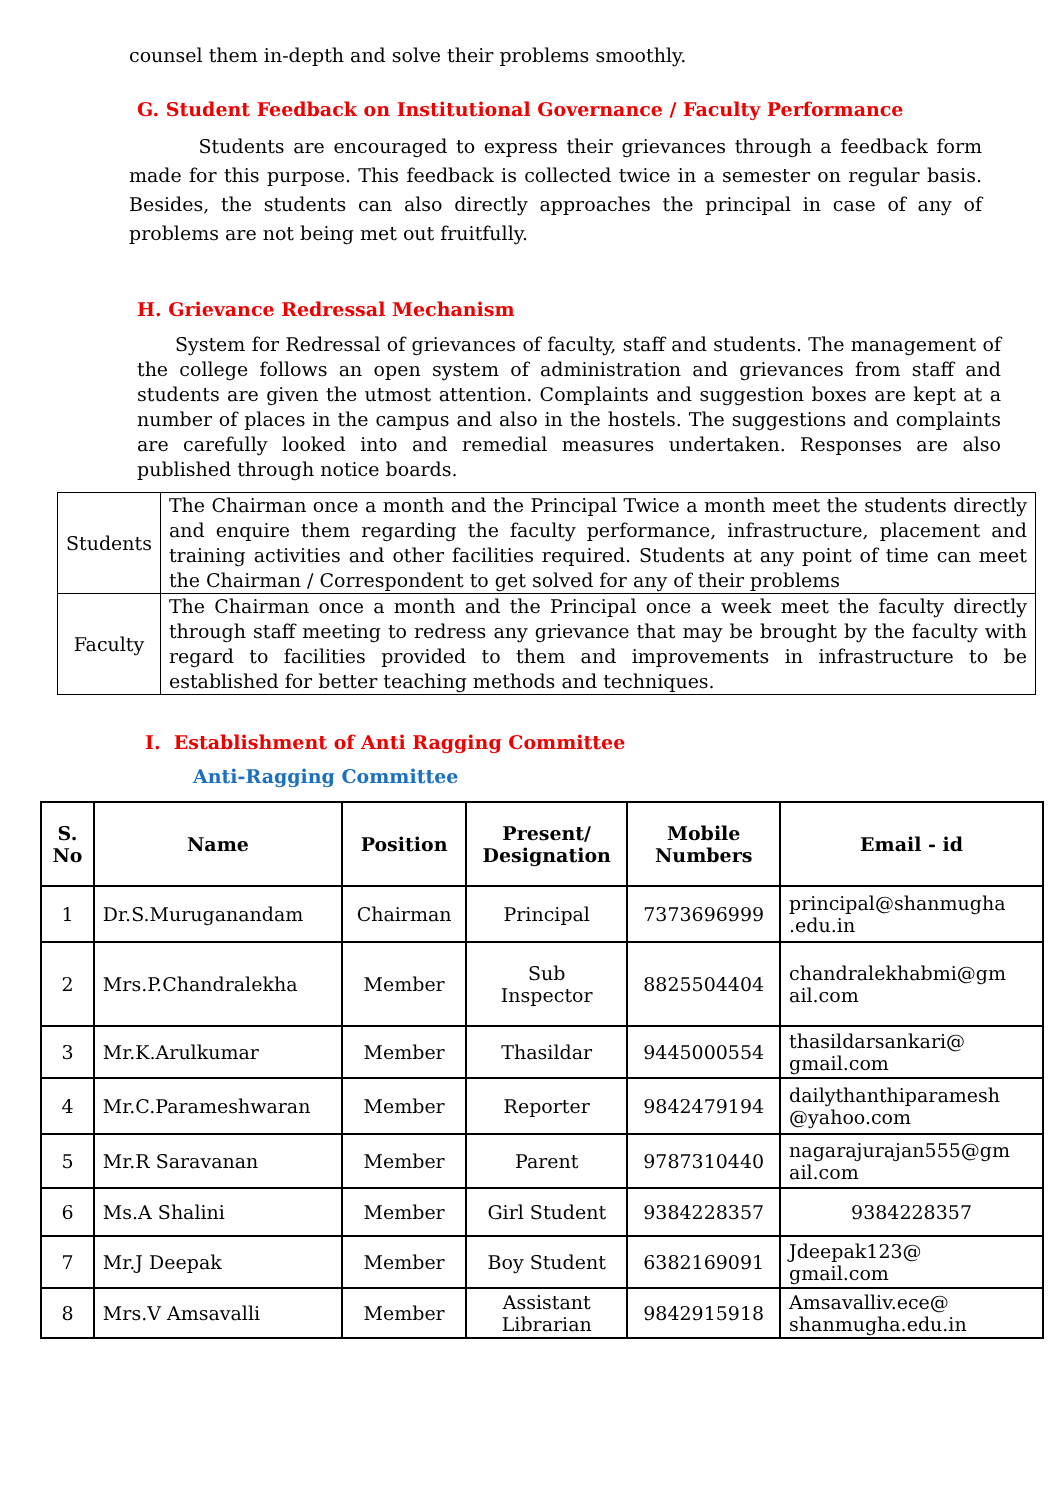counsel them in-depth and solve their problems smoothly.
G. Student Feedback on Institutional Governance / Faculty Performance
Students are encouraged to express their grievances through a feedback form made for this purpose. This feedback is collected twice in a semester on regular basis. Besides, the students can also directly approaches the principal in case of any of problems are not being met out fruitfully.
H. Grievance Redressal Mechanism
System for Redressal of grievances of faculty, staff and students. The management of the college follows an open system of administration and grievances from staff and students are given the utmost attention. Complaints and suggestion boxes are kept at a number of places in the campus and also in the hostels. The suggestions and complaints are carefully looked into and remedial measures undertaken. Responses are also published through notice boards.
| Students | The Chairman once a month and the Principal Twice a month meet the students directly and enquire them regarding the faculty performance, infrastructure, placement and training activities and other facilities required. Students at any point of time can meet the Chairman / Correspondent to get solved for any of their problems |
| Faculty | The Chairman once a month and the Principal once a week meet the faculty directly through staff meeting to redress any grievance that may be brought by the faculty with regard to facilities provided to them and improvements in infrastructure to be established for better teaching methods and techniques. |
I. Establishment of Anti Ragging Committee
Anti-Ragging Committee
| S. No | Name | Position | Present/ Designation | Mobile Numbers | Email - id |
| --- | --- | --- | --- | --- | --- |
| 1 | Dr.S.Muruganandam | Chairman | Principal | 7373696999 | principal@shanmugha .edu.in |
| 2 | Mrs.P.Chandralekha | Member | Sub Inspector | 8825504404 | chandralekhabmi@gm ail.com |
| 3 | Mr.K.Arulkumar | Member | Thasildar | 9445000554 | thasildarsankari@ gmail.com |
| 4 | Mr.C.Parameshwaran | Member | Reporter | 9842479194 | dailythanthiparamesh @yahoo.com |
| 5 | Mr.R Saravanan | Member | Parent | 9787310440 | nagarajurajan555@gm ail.com |
| 6 | Ms.A Shalini | Member | Girl Student | 9384228357 | 9384228357 |
| 7 | Mr.J Deepak | Member | Boy Student | 6382169091 | Jdeepak123@ gmail.com |
| 8 | Mrs.V Amsavalli | Member | Assistant Librarian | 9842915918 | Amsavalliv.ece@ shanmugha.edu.in |